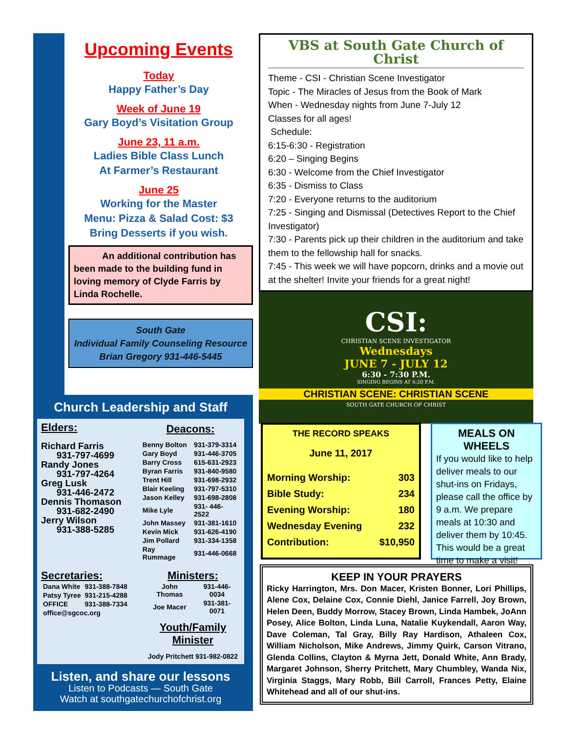Upcoming Events
Today
Happy Father’s Day
Week of June 19
Gary Boyd’s Visitation Group
June 23, 11 a.m.
Ladies Bible Class Lunch
At Farmer’s Restaurant
June 25
Working for the Master
Menu: Pizza & Salad Cost: $3
Bring Desserts if you wish.
An additional contribution has been made to the building fund in loving memory of Clyde Farris by Linda Rochelle.
South Gate
Individual Family Counseling Resource
Brian Gregory 931-446-5445
Church Leadership and Staff
Elders:
Richard Farris
931-797-4699
Randy Jones
931-797-4264
Greg Lusk
931-446-2472
Dennis Thomason
931-682-2490
Jerry Wilson
931-388-5285
Deacons:
| Benny Bolton | 931-379-3314 |
| Gary Boyd | 931-446-3705 |
| Barry Cross | 615-631-2923 |
| Byran Farris | 931-840-9580 |
| Trent Hill | 931-698-2932 |
| Blair Keeling | 931-797-5310 |
| Jason Kelley | 931-698-2808 |
| Mike Lyle | 931- 446-2522 |
| John Massey | 931-381-1610 |
| Kevin Mick | 931-626-4190 |
| Jim Pollard | 931-334-1358 |
| Ray Rummage | 931-446-0668 |
Secretaries:
| Dana White | 931-388-7848 |
| Patsy Tyree | 931-215-4288 |
| OFFICE | 931-388-7334 |
| office@sgcoc.org | |
Ministers:
| John Thomas | 931-446-0034 |
| Joe Macer | 931-381-0071 |
Youth/Family
Minister
Jody Pritchett 931-982-0822
Listen, and share our lessons
Listen to Podcasts — South Gate
Watch at southgatechurchofchrist.org
VBS at South Gate Church of Christ
Theme - CSI - Christian Scene Investigator
Topic - The Miracles of Jesus from the Book of Mark
When - Wednesday nights from June 7-July 12
Classes for all ages!
Schedule:
6:15-6:30 - Registration
6:20 – Singing Begins
6:30 - Welcome from the Chief Investigator
6:35 - Dismiss to Class
7:20 - Everyone returns to the auditorium
7:25 - Singing and Dismissal (Detectives Report to the Chief Investigator)
7:30 - Parents pick up their children in the auditorium and take them to the fellowship hall for snacks.
7:45 - This week we will have popcorn, drinks and a movie out at the shelter! Invite your friends for a great night!
CSI:
CHRISTIAN SCENE INVESTIGATOR
Wednesdays
JUNE 7 - JULY 12
6:30 - 7:30 P.M.
SINGING BEGINS AT 6:20 P.M.
CHRISTIAN SCENE: CHRISTIAN SCENE
SOUTH GATE CHURCH OF CHRIST
THE RECORD SPEAKS
June 11, 2017
| Morning Worship: | 303 |
| Bible Study: | 234 |
| Evening Worship: | 180 |
| Wednesday Evening | 232 |
| Contribution: | $10,950 |
MEALS ON WHEELS
If you would like to help deliver meals to our shut-ins on Fridays, please call the office by 9 a.m. We prepare meals at 10:30 and deliver them by 10:45. This would be a great time to make a visit!
KEEP IN YOUR PRAYERS
Ricky Harrington, Mrs. Don Macer, Kristen Bonner, Lori Phillips, Alene Cox, Delaine Cox, Connie Diehl, Janice Farrell, Joy Brown, Helen Deen, Buddy Morrow, Stacey Brown, Linda Hambek, JoAnn Posey, Alice Bolton, Linda Luna, Natalie Kuykendall, Aaron Way, Dave Coleman, Tal Gray, Billy Ray Hardison, Athaleen Cox, William Nicholson, Mike Andrews, Jimmy Quirk, Carson Vitrano, Glenda Collins, Clayton & Myrna Jett, Donald White, Ann Brady, Margaret Johnson, Sherry Pritchett, Mary Chumbley, Wanda Nix, Virginia Staggs, Mary Robb, Bill Carroll, Frances Petty, Elaine Whitehead and all of our shut-ins.